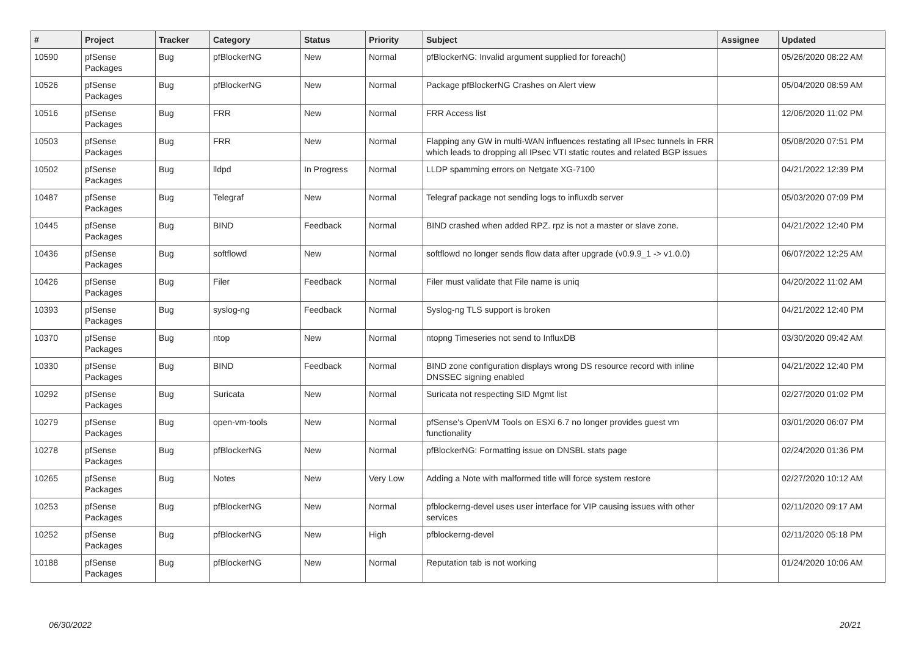| # | Project | Tracker | Category | Status | Priority | Subject | Assignee | Updated |
| --- | --- | --- | --- | --- | --- | --- | --- | --- |
| 10590 | pfSense Packages | Bug | pfBlockerNG | New | Normal | pfBlockerNG: Invalid argument supplied for foreach() | | 05/26/2020 08:22 AM |
| 10526 | pfSense Packages | Bug | pfBlockerNG | New | Normal | Package pfBlockerNG Crashes on Alert view | | 05/04/2020 08:59 AM |
| 10516 | pfSense Packages | Bug | FRR | New | Normal | FRR Access list | | 12/06/2020 11:02 PM |
| 10503 | pfSense Packages | Bug | FRR | New | Normal | Flapping any GW in multi-WAN influences restating all IPsec tunnels in FRR which leads to dropping all IPsec VTI static routes and related BGP issues | | 05/08/2020 07:51 PM |
| 10502 | pfSense Packages | Bug | lldpd | In Progress | Normal | LLDP spamming errors on Netgate XG-7100 | | 04/21/2022 12:39 PM |
| 10487 | pfSense Packages | Bug | Telegraf | New | Normal | Telegraf package not sending logs to influxdb server | | 05/03/2020 07:09 PM |
| 10445 | pfSense Packages | Bug | BIND | Feedback | Normal | BIND crashed when added RPZ. rpz is not a master or slave zone. | | 04/21/2022 12:40 PM |
| 10436 | pfSense Packages | Bug | softflowd | New | Normal | softflowd no longer sends flow data after upgrade (v0.9.9_1 -> v1.0.0) | | 06/07/2022 12:25 AM |
| 10426 | pfSense Packages | Bug | Filer | Feedback | Normal | Filer must validate that File name is uniq | | 04/20/2022 11:02 AM |
| 10393 | pfSense Packages | Bug | syslog-ng | Feedback | Normal | Syslog-ng TLS support is broken | | 04/21/2022 12:40 PM |
| 10370 | pfSense Packages | Bug | ntop | New | Normal | ntopng Timeseries not send to InfluxDB | | 03/30/2020 09:42 AM |
| 10330 | pfSense Packages | Bug | BIND | Feedback | Normal | BIND zone configuration displays wrong DS resource record with inline DNSSEC signing enabled | | 04/21/2022 12:40 PM |
| 10292 | pfSense Packages | Bug | Suricata | New | Normal | Suricata not respecting SID Mgmt list | | 02/27/2020 01:02 PM |
| 10279 | pfSense Packages | Bug | open-vm-tools | New | Normal | pfSense's OpenVM Tools on ESXi 6.7 no longer provides guest vm functionality | | 03/01/2020 06:07 PM |
| 10278 | pfSense Packages | Bug | pfBlockerNG | New | Normal | pfBlockerNG: Formatting issue on DNSBL stats page | | 02/24/2020 01:36 PM |
| 10265 | pfSense Packages | Bug | Notes | New | Very Low | Adding a Note with malformed title will force system restore | | 02/27/2020 10:12 AM |
| 10253 | pfSense Packages | Bug | pfBlockerNG | New | Normal | pfblockerng-devel uses user interface for VIP causing issues with other services | | 02/11/2020 09:17 AM |
| 10252 | pfSense Packages | Bug | pfBlockerNG | New | High | pfblockerng-devel | | 02/11/2020 05:18 PM |
| 10188 | pfSense Packages | Bug | pfBlockerNG | New | Normal | Reputation tab is not working | | 01/24/2020 10:06 AM |
06/30/2022 20/21